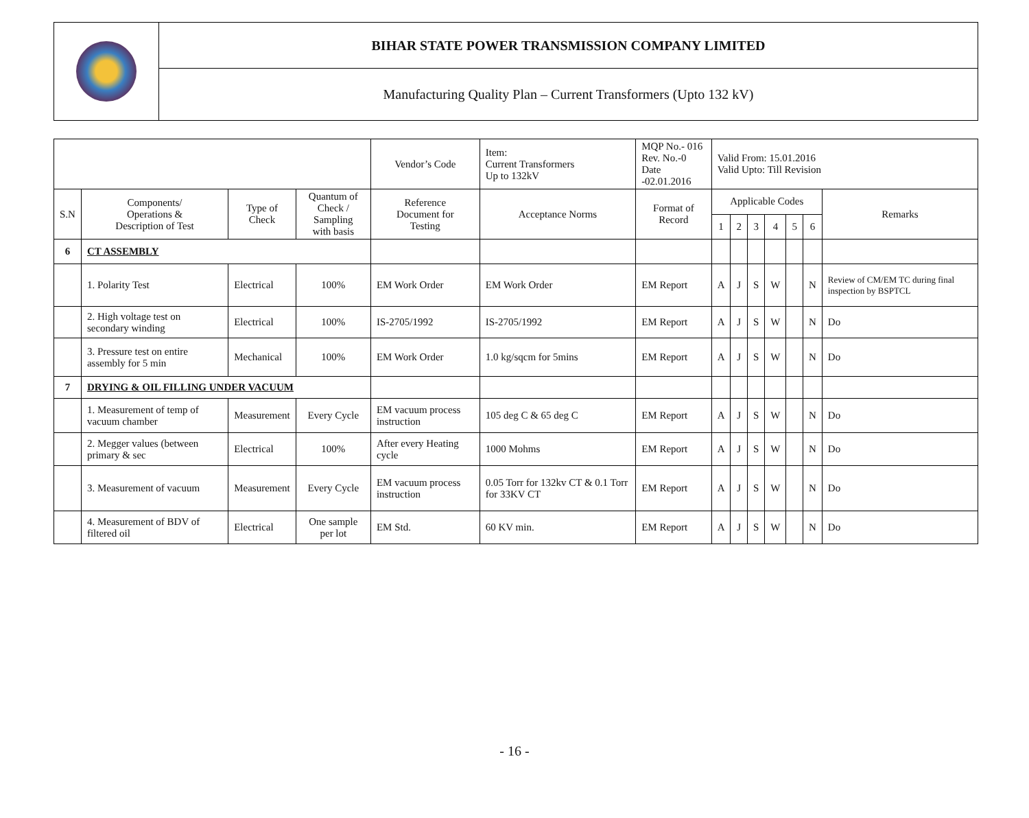| | BIHAR STATE POWER TRANSMISSION COMPANY LIMITED |
| | Manufacturing Quality Plan – Current Transformers (Upto 132 kV) |
| | | | | Vendor’s Code | Item: Current Transformers Up to 132kV | MQP No.- 016 Rev. No.-0 Date -02.01.2016 | Valid From: 15.01.2016 Valid Upto: Till Revision | | | | | | |
| S.N | Components/ Operations & Description of Test | Type of Check | Quantum of Check / Sampling with basis | Reference Document for Testing | Acceptance Norms | Format of Record | Applicable Codes | | | | | | Remarks |
| | | | | | | | 1 | 2 | 3 | 4 | 5 | 6 | |
| 6 | CT ASSEMBLY | | | | | | | | | | | | |
| | 1. Polarity Test | Electrical | 100% | EM Work Order | EM Work Order | EM Report | A | J | S | W | | N | Review of CM/EM TC during final inspection by BSPTCL |
| | 2. High voltage test on secondary winding | Electrical | 100% | IS-2705/1992 | IS-2705/1992 | EM Report | A | J | S | W | | N | Do |
| | 3. Pressure test on entire assembly for 5 min | Mechanical | 100% | EM Work Order | 1.0 kg/sqcm for 5mins | EM Report | A | J | S | W | | N | Do |
| 7 | DRYING & OIL FILLING UNDER VACUUM | | | | | | | | | | | | |
| | 1. Measurement of temp of vacuum chamber | Measurement | Every Cycle | EM vacuum process instruction | 105 deg C & 65 deg C | EM Report | A | J | S | W | | N | Do |
| | 2. Megger values (between primary & sec | Electrical | 100% | After every Heating cycle | 1000 Mohms | EM Report | A | J | S | W | | N | Do |
| | 3. Measurement of vacuum | Measurement | Every Cycle | EM vacuum process instruction | 0.05 Torr for 132kv CT & 0.1 Torr for 33KV CT | EM Report | A | J | S | W | | N | Do |
| | 4. Measurement of BDV of filtered oil | Electrical | One sample per lot | EM Std. | 60 KV min. | EM Report | A | J | S | W | | N | Do |
- 16 -